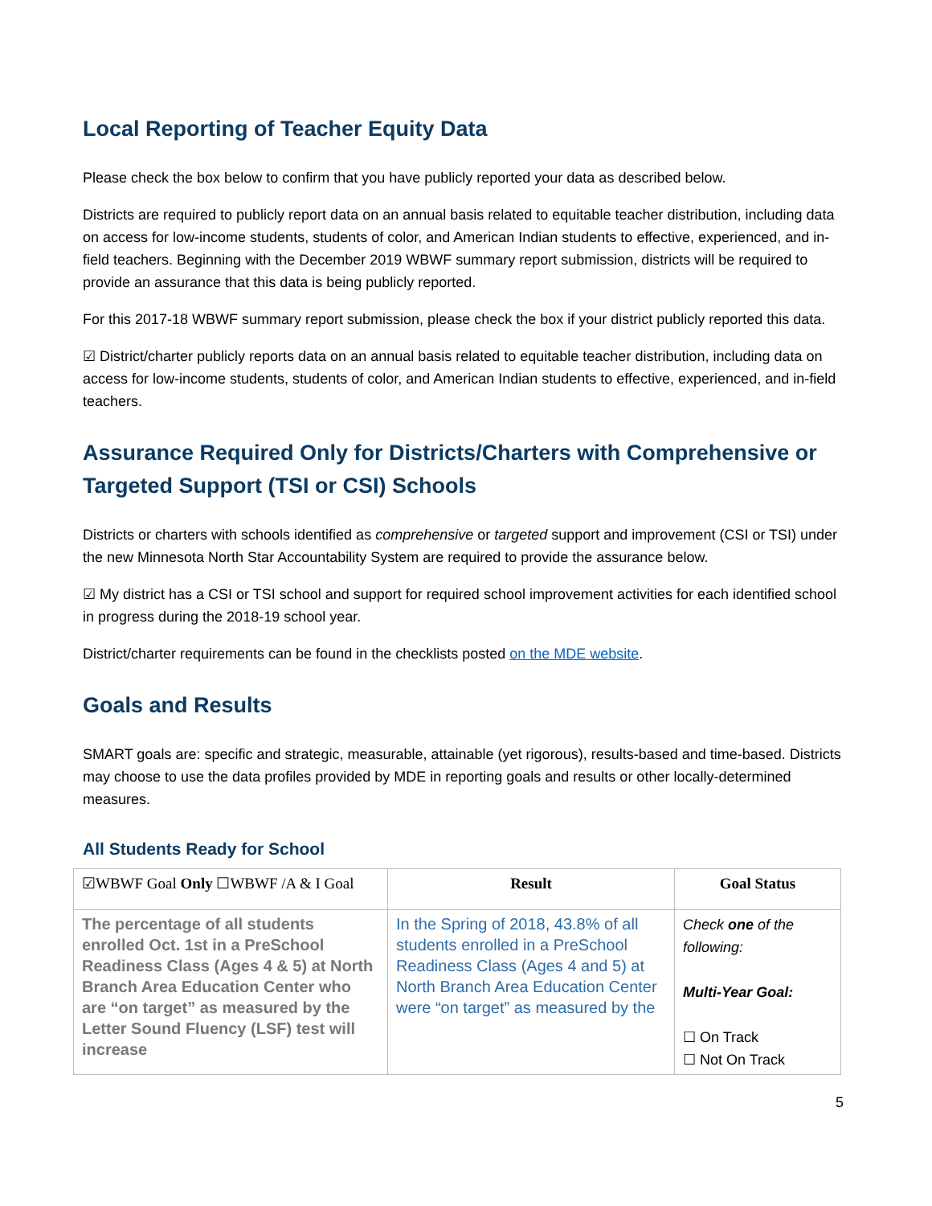Local Reporting of Teacher Equity Data
Please check the box below to confirm that you have publicly reported your data as described below.
Districts are required to publicly report data on an annual basis related to equitable teacher distribution, including data on access for low-income students, students of color, and American Indian students to effective, experienced, and in-field teachers. Beginning with the December 2019 WBWF summary report submission, districts will be required to provide an assurance that this data is being publicly reported.
For this 2017-18 WBWF summary report submission, please check the box if your district publicly reported this data.
☑ District/charter publicly reports data on an annual basis related to equitable teacher distribution, including data on access for low-income students, students of color, and American Indian students to effective, experienced, and in-field teachers.
Assurance Required Only for Districts/Charters with Comprehensive or Targeted Support (TSI or CSI) Schools
Districts or charters with schools identified as comprehensive or targeted support and improvement (CSI or TSI) under the new Minnesota North Star Accountability System are required to provide the assurance below.
☑ My district has a CSI or TSI school and support for required school improvement activities for each identified school in progress during the 2018-19 school year.
District/charter requirements can be found in the checklists posted on the MDE website.
Goals and Results
SMART goals are: specific and strategic, measurable, attainable (yet rigorous), results-based and time-based. Districts may choose to use the data profiles provided by MDE in reporting goals and results or other locally-determined measures.
All Students Ready for School
| ☑WBWF Goal Only ☐WBWF /A & I Goal | Result | Goal Status |
| --- | --- | --- |
| The percentage of all students enrolled Oct. 1st in a PreSchool Readiness Class (Ages 4 & 5) at North Branch Area Education Center who are “on target” as measured by the Letter Sound Fluency (LSF) test will increase | In the Spring of 2018, 43.8% of all students enrolled in a PreSchool Readiness Class (Ages 4 and 5) at North Branch Area Education Center were “on target” as measured by the | Check one of the following: Multi-Year Goal: ☐ On Track ☐ Not On Track |
5